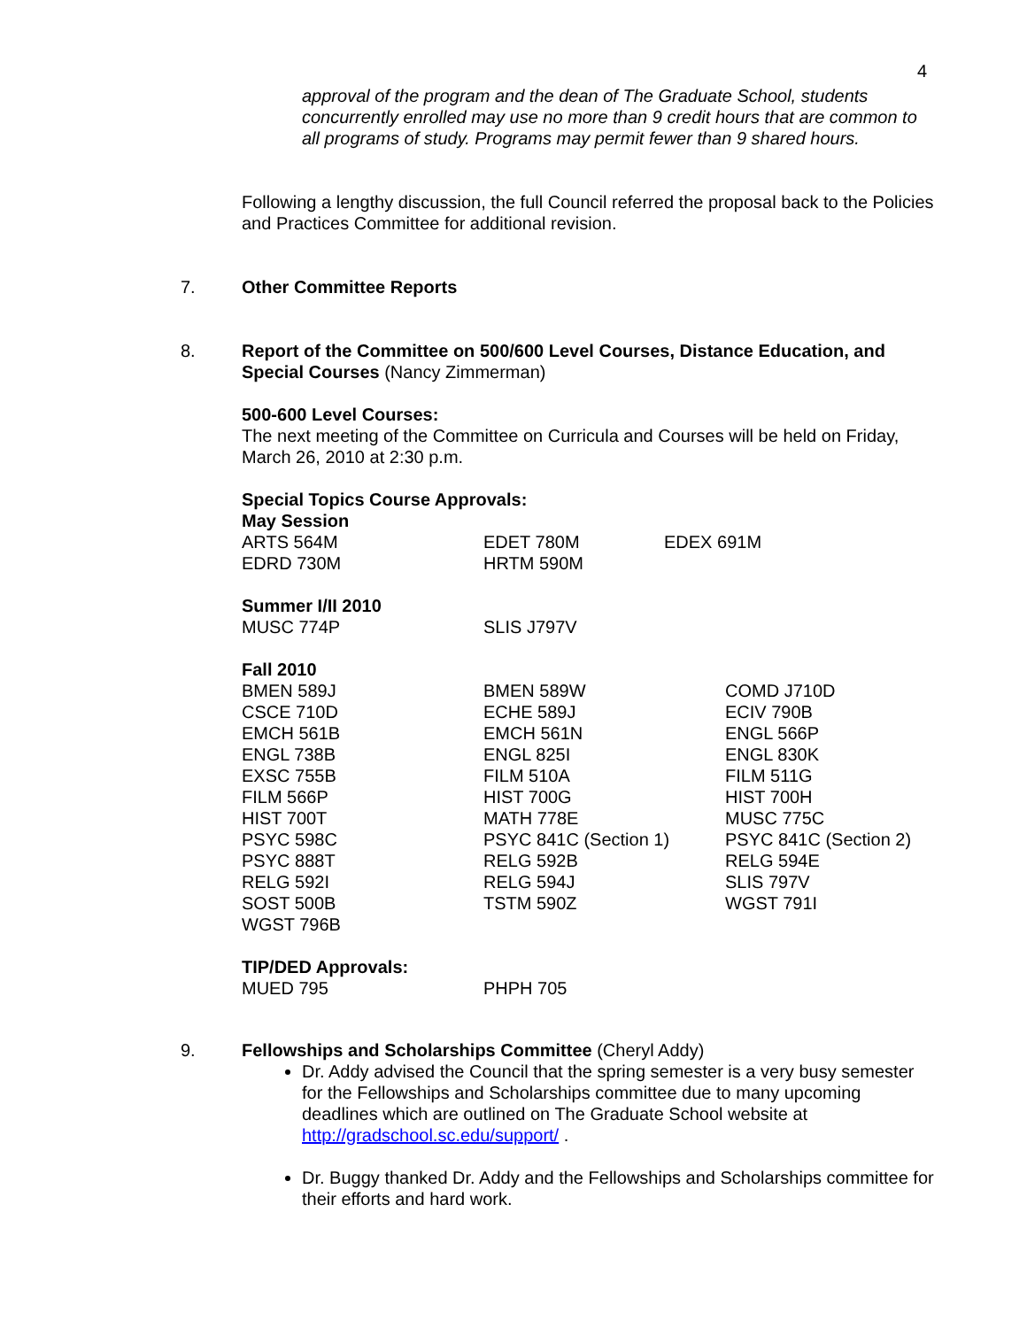4
approval of the program and the dean of The Graduate School, students concurrently enrolled may use no more than 9 credit hours that are common to all programs of study. Programs may permit fewer than 9 shared hours.
Following a lengthy discussion, the full Council referred the proposal back to the Policies and Practices Committee for additional revision.
7. Other Committee Reports
8. Report of the Committee on 500/600 Level Courses, Distance Education, and Special Courses (Nancy Zimmerman)
500-600 Level Courses:
The next meeting of the Committee on Curricula and Courses will be held on Friday, March 26, 2010 at 2:30 p.m.
Special Topics Course Approvals:
May Session
| ARTS 564M | EDET 780M | EDEX 691M |
| EDRD 730M | HRTM 590M | |
Summer I/II 2010
| MUSC 774P | SLIS J797V |
Fall 2010
| BMEN 589J | BMEN 589W | COMD J710D |
| CSCE 710D | ECHE 589J | ECIV 790B |
| EMCH 561B | EMCH 561N | ENGL 566P |
| ENGL 738B | ENGL 825I | ENGL 830K |
| EXSC 755B | FILM 510A | FILM 511G |
| FILM 566P | HIST 700G | HIST 700H |
| HIST 700T | MATH 778E | MUSC 775C |
| PSYC 598C | PSYC 841C (Section 1) | PSYC 841C (Section 2) |
| PSYC 888T | RELG 592B | RELG 594E |
| RELG 592I | RELG 594J | SLIS 797V |
| SOST 500B | TSTM 590Z | WGST 791I |
| WGST 796B | | |
TIP/DED Approvals:
| MUED 795 | PHPH 705 |
9. Fellowships and Scholarships Committee (Cheryl Addy)
Dr. Addy advised the Council that the spring semester is a very busy semester for the Fellowships and Scholarships committee due to many upcoming deadlines which are outlined on The Graduate School website at http://gradschool.sc.edu/support/ .
Dr. Buggy thanked Dr. Addy and the Fellowships and Scholarships committee for their efforts and hard work.